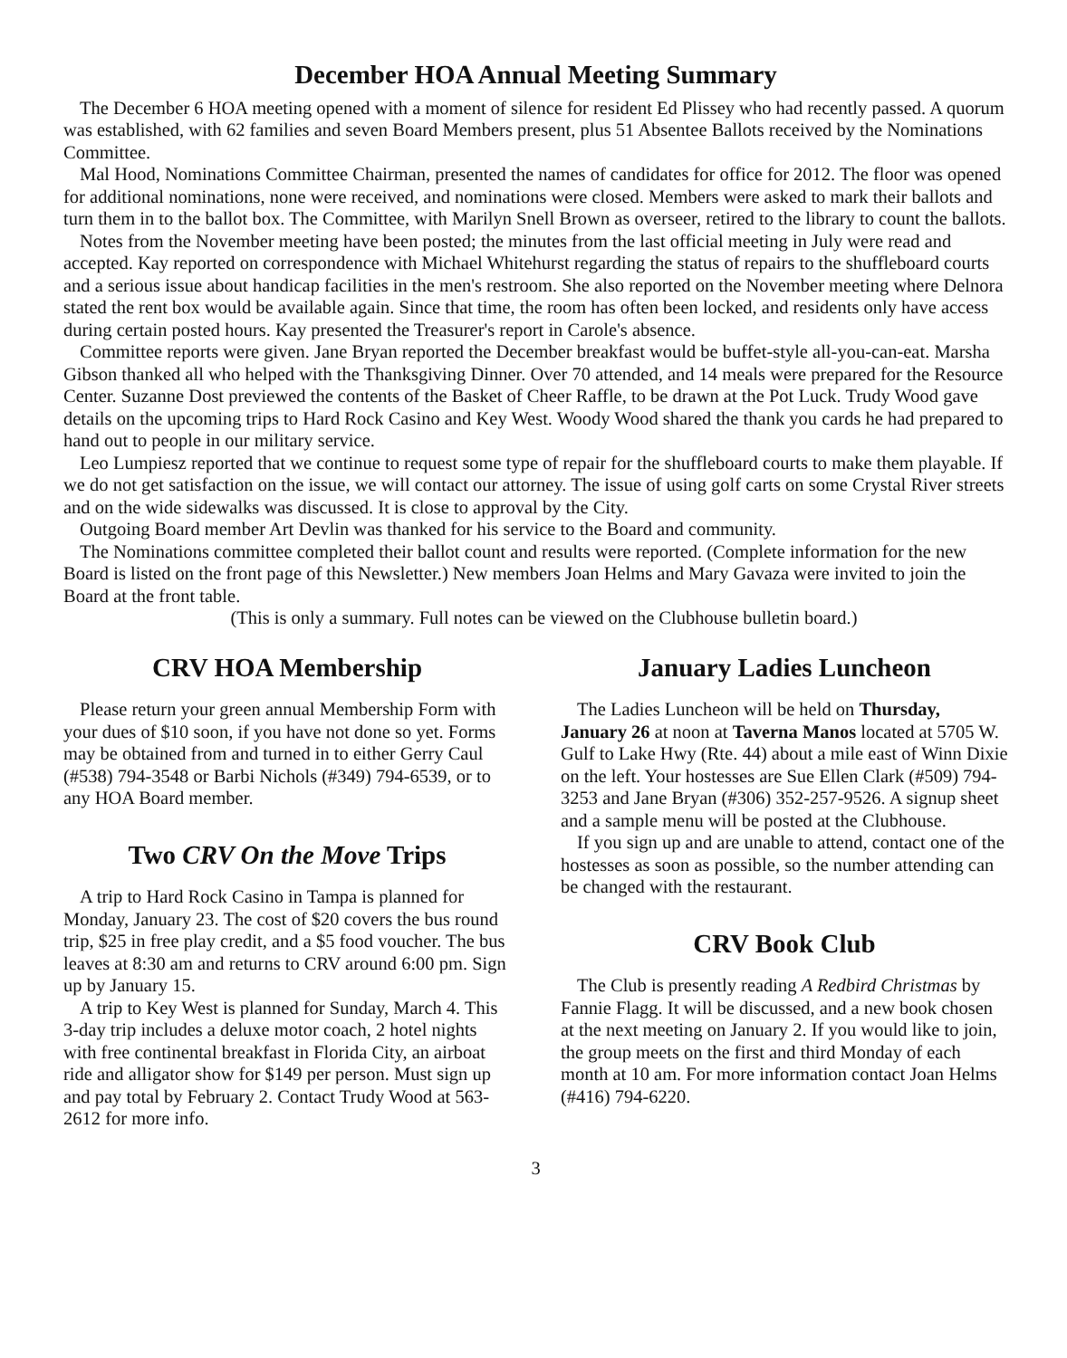December HOA Annual Meeting Summary
The December 6 HOA meeting opened with a moment of silence for resident Ed Plissey who had recently passed. A quorum was established, with 62 families and seven Board Members present, plus 51 Absentee Ballots received by the Nominations Committee.
Mal Hood, Nominations Committee Chairman, presented the names of candidates for office for 2012. The floor was opened for additional nominations, none were received, and nominations were closed. Members were asked to mark their ballots and turn them in to the ballot box. The Committee, with Marilyn Snell Brown as overseer, retired to the library to count the ballots.
Notes from the November meeting have been posted; the minutes from the last official meeting in July were read and accepted. Kay reported on correspondence with Michael Whitehurst regarding the status of repairs to the shuffleboard courts and a serious issue about handicap facilities in the men's restroom. She also reported on the November meeting where Delnora stated the rent box would be available again. Since that time, the room has often been locked, and residents only have access during certain posted hours. Kay presented the Treasurer's report in Carole's absence.
Committee reports were given. Jane Bryan reported the December breakfast would be buffet-style all-you-can-eat. Marsha Gibson thanked all who helped with the Thanksgiving Dinner. Over 70 attended, and 14 meals were prepared for the Resource Center. Suzanne Dost previewed the contents of the Basket of Cheer Raffle, to be drawn at the Pot Luck. Trudy Wood gave details on the upcoming trips to Hard Rock Casino and Key West. Woody Wood shared the thank you cards he had prepared to hand out to people in our military service.
Leo Lumpiesz reported that we continue to request some type of repair for the shuffleboard courts to make them playable. If we do not get satisfaction on the issue, we will contact our attorney. The issue of using golf carts on some Crystal River streets and on the wide sidewalks was discussed. It is close to approval by the City.
Outgoing Board member Art Devlin was thanked for his service to the Board and community.
The Nominations committee completed their ballot count and results were reported. (Complete information for the new Board is listed on the front page of this Newsletter.) New members Joan Helms and Mary Gavaza were invited to join the Board at the front table.
(This is only a summary. Full notes can be viewed on the Clubhouse bulletin board.)
CRV HOA Membership
Please return your green annual Membership Form with your dues of $10 soon, if you have not done so yet. Forms may be obtained from and turned in to either Gerry Caul (#538) 794-3548 or Barbi Nichols (#349) 794-6539, or to any HOA Board member.
Two CRV On the Move Trips
A trip to Hard Rock Casino in Tampa is planned for Monday, January 23. The cost of $20 covers the bus round trip, $25 in free play credit, and a $5 food voucher. The bus leaves at 8:30 am and returns to CRV around 6:00 pm. Sign up by January 15.
A trip to Key West is planned for Sunday, March 4. This 3-day trip includes a deluxe motor coach, 2 hotel nights with free continental breakfast in Florida City, an airboat ride and alligator show for $149 per person. Must sign up and pay total by February 2. Contact Trudy Wood at 563-2612 for more info.
January Ladies Luncheon
The Ladies Luncheon will be held on Thursday, January 26 at noon at Taverna Manos located at 5705 W. Gulf to Lake Hwy (Rte. 44) about a mile east of Winn Dixie on the left. Your hostesses are Sue Ellen Clark (#509) 794-3253 and Jane Bryan (#306) 352-257-9526. A signup sheet and a sample menu will be posted at the Clubhouse.
If you sign up and are unable to attend, contact one of the hostesses as soon as possible, so the number attending can be changed with the restaurant.
CRV Book Club
The Club is presently reading A Redbird Christmas by Fannie Flagg. It will be discussed, and a new book chosen at the next meeting on January 2. If you would like to join, the group meets on the first and third Monday of each month at 10 am. For more information contact Joan Helms (#416) 794-6220.
3